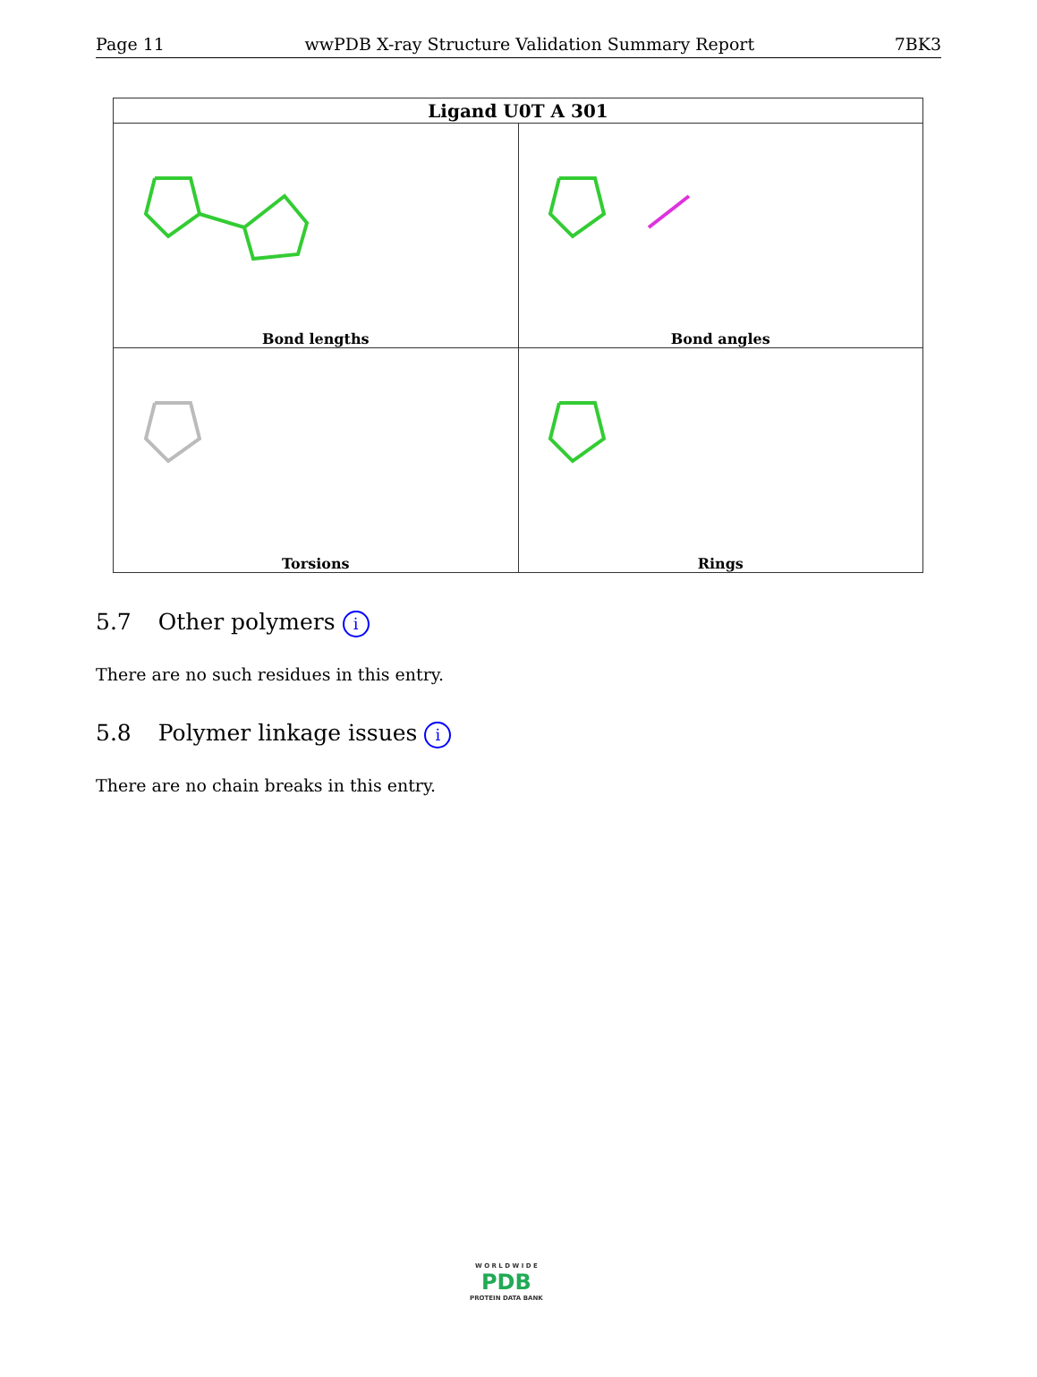Page 11 wwPDB X-ray Structure Validation Summary Report 7BK3
| Ligand U0T A 301 | |
| --- | --- |
| Bond lengths | Bond angles |
| Torsions | Rings |
5.7 Other polymers i
There are no such residues in this entry.
5.8 Polymer linkage issues i
There are no chain breaks in this entry.
W O R L D W I D E
PDB
PROTEIN DATA BANK